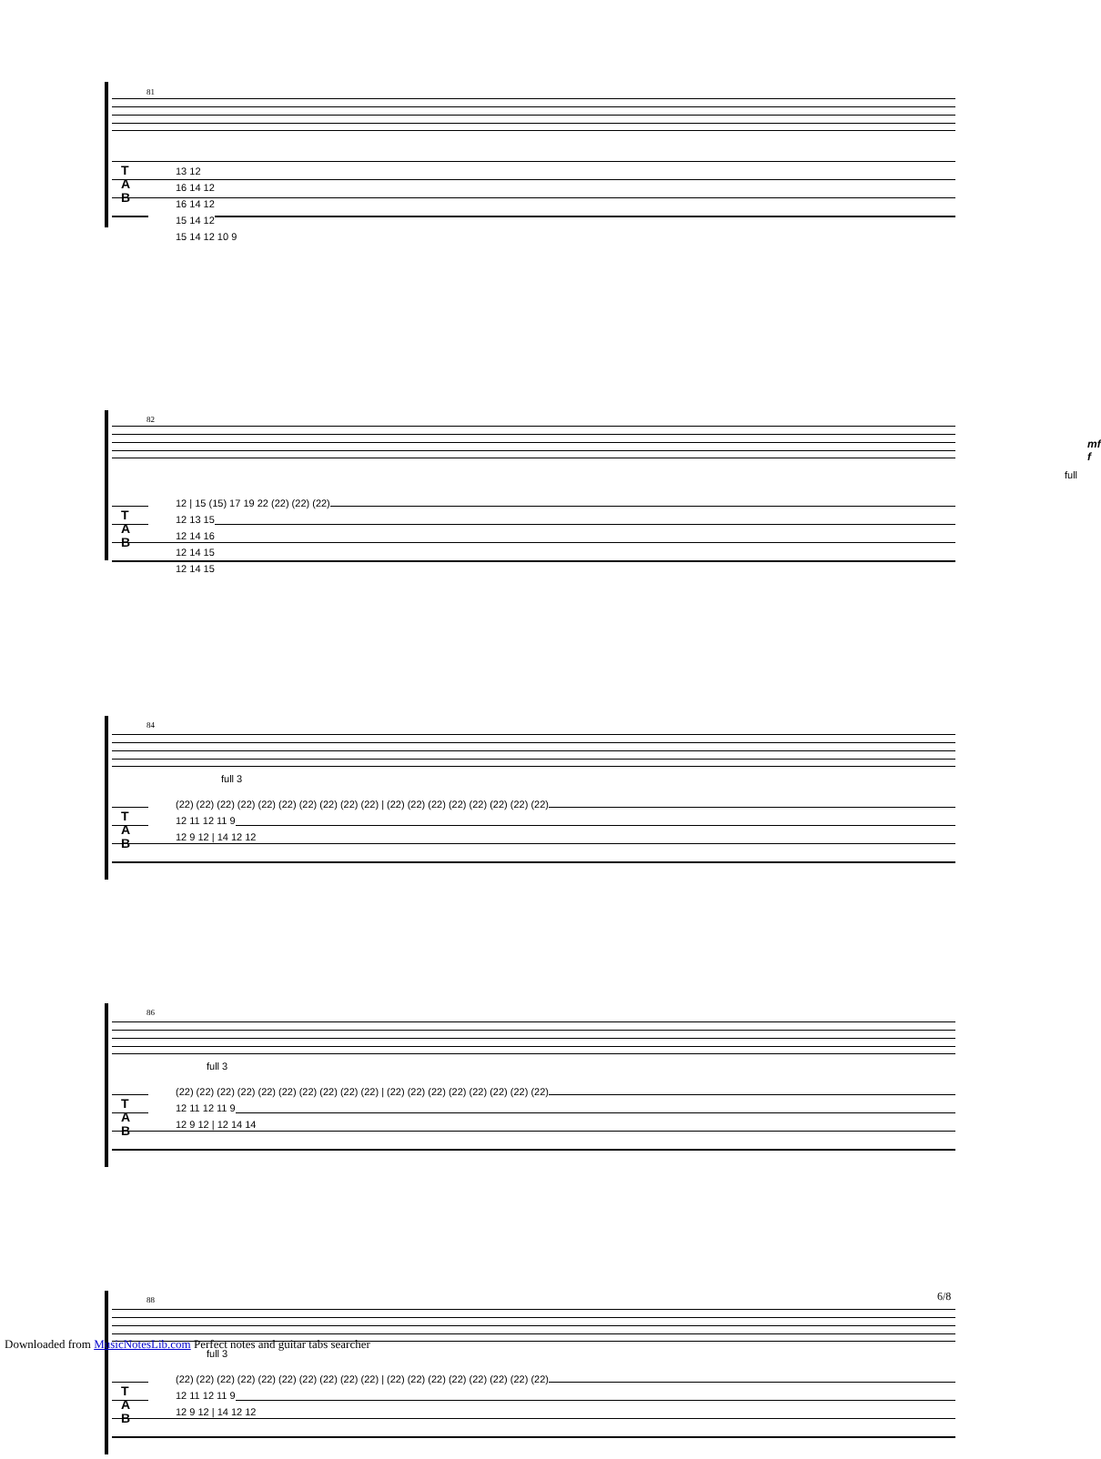81
T
A
B
13 12
16 14 12
16 14 12
15 14 12
15 14 12 10 9
82
mf f
full
T
A
B
12 | 15 (15) 17 19 22 (22) (22) (22)
12 13 15
12 14 16
12 14 15
12 14 15
84
full 3
T
A
B
(22) (22) (22) (22) (22) (22) (22) (22) (22) (22) | (22) (22) (22) (22) (22) (22) (22) (22)
12 11 12 11 9
12 9 12 | 14 12 12
86
full 3
T
A
B
(22) (22) (22) (22) (22) (22) (22) (22) (22) (22) | (22) (22) (22) (22) (22) (22) (22) (22)
12 11 12 11 9
12 9 12 | 12 14 14
88
full 3
T
A
B
(22) (22) (22) (22) (22) (22) (22) (22) (22) (22) | (22) (22) (22) (22) (22) (22) (22) (22)
12 11 12 11 9
12 9 12 | 14 12 12
6/8
Downloaded from MusicNotesLib.com Perfect notes and guitar tabs searcher